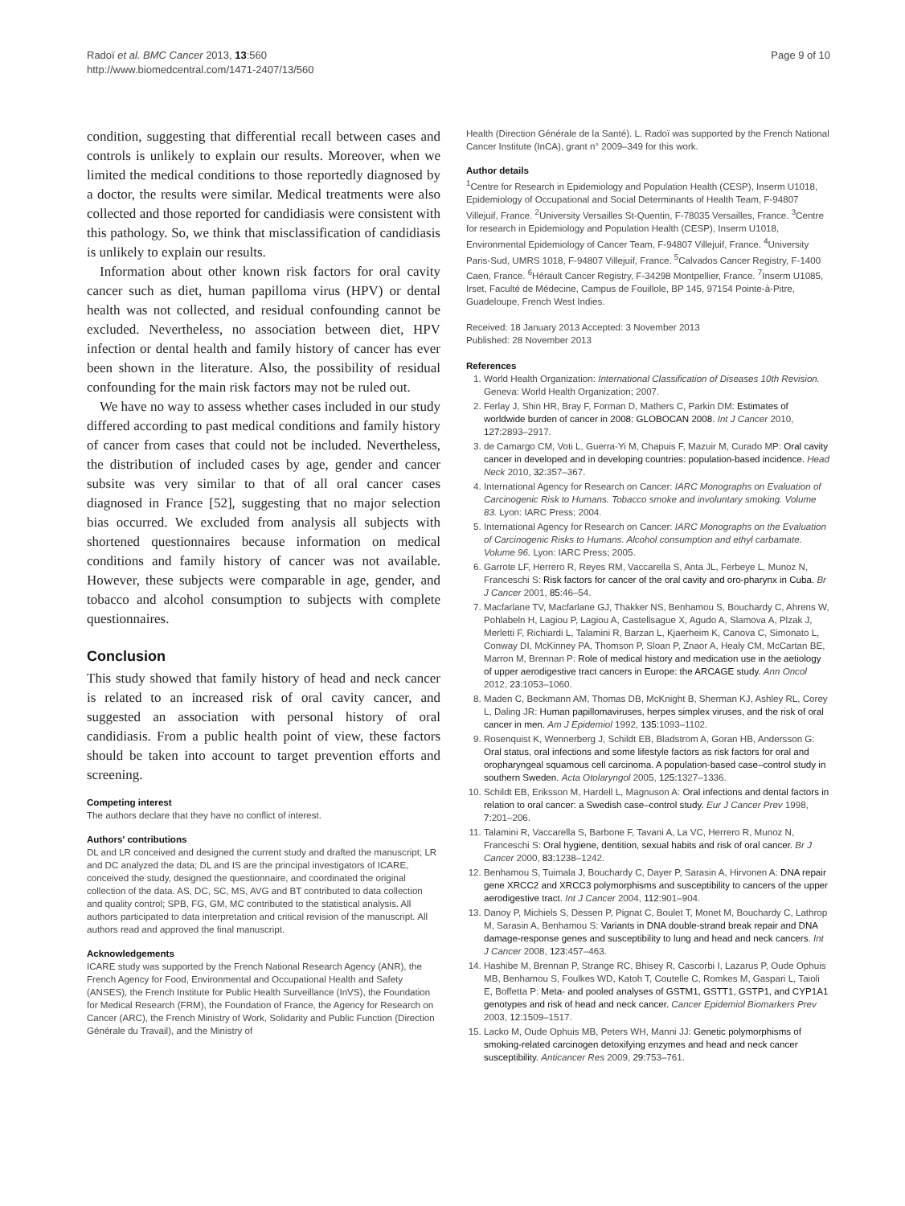Radoï et al. BMC Cancer 2013, 13:560
http://www.biomedcentral.com/1471-2407/13/560
Page 9 of 10
condition, suggesting that differential recall between cases and controls is unlikely to explain our results. Moreover, when we limited the medical conditions to those reportedly diagnosed by a doctor, the results were similar. Medical treatments were also collected and those reported for candidiasis were consistent with this pathology. So, we think that misclassification of candidiasis is unlikely to explain our results.
Information about other known risk factors for oral cavity cancer such as diet, human papilloma virus (HPV) or dental health was not collected, and residual confounding cannot be excluded. Nevertheless, no association between diet, HPV infection or dental health and family history of cancer has ever been shown in the literature. Also, the possibility of residual confounding for the main risk factors may not be ruled out.
We have no way to assess whether cases included in our study differed according to past medical conditions and family history of cancer from cases that could not be included. Nevertheless, the distribution of included cases by age, gender and cancer subsite was very similar to that of all oral cancer cases diagnosed in France [52], suggesting that no major selection bias occurred. We excluded from analysis all subjects with shortened questionnaires because information on medical conditions and family history of cancer was not available. However, these subjects were comparable in age, gender, and tobacco and alcohol consumption to subjects with complete questionnaires.
Conclusion
This study showed that family history of head and neck cancer is related to an increased risk of oral cavity cancer, and suggested an association with personal history of oral candidiasis. From a public health point of view, these factors should be taken into account to target prevention efforts and screening.
Competing interest
The authors declare that they have no conflict of interest.
Authors' contributions
DL and LR conceived and designed the current study and drafted the manuscript; LR and DC analyzed the data; DL and IS are the principal investigators of ICARE, conceived the study, designed the questionnaire, and coordinated the original collection of the data. AS, DC, SC, MS, AVG and BT contributed to data collection and quality control; SPB, FG, GM, MC contributed to the statistical analysis. All authors participated to data interpretation and critical revision of the manuscript. All authors read and approved the final manuscript.
Acknowledgements
ICARE study was supported by the French National Research Agency (ANR), the French Agency for Food, Environmental and Occupational Health and Safety (ANSES), the French Institute for Public Health Surveillance (InVS), the Foundation for Medical Research (FRM), the Foundation of France, the Agency for Research on Cancer (ARC), the French Ministry of Work, Solidarity and Public Function (Direction Générale du Travail), and the Ministry of
Health (Direction Générale de la Santé). L. Radoï was supported by the French National Cancer Institute (InCA), grant n° 2009–349 for this work.
Author details
<sup>1</sup> Centre for Research in Epidemiology and Population Health (CESP), Inserm U1018, Epidemiology of Occupational and Social Determinants of Health Team, F-94807 Villejuif, France. <sup>2</sup>University Versailles St-Quentin, F-78035 Versailles, France. <sup>3</sup>Centre for research in Epidemiology and Population Health (CESP), Inserm U1018, Environmental Epidemiology of Cancer Team, F-94807 Villejuif, France. <sup>4</sup>University Paris-Sud, UMRS 1018, F-94807 Villejuif, France. <sup>5</sup>Calvados Cancer Registry, F-1400 Caen, France. <sup>6</sup>Hérault Cancer Registry, F-34298 Montpellier, France. <sup>7</sup>Inserm U1085, Irset, Faculté de Médecine, Campus de Fouillole, BP 145, 97154 Pointe-à-Pitre, Guadeloupe, French West Indies.
Received: 18 January 2013 Accepted: 3 November 2013
Published: 28 November 2013
References
1. World Health Organization: International Classification of Diseases 10th Revision. Geneva: World Health Organization; 2007.
2. Ferlay J, Shin HR, Bray F, Forman D, Mathers C, Parkin DM: Estimates of worldwide burden of cancer in 2008: GLOBOCAN 2008. Int J Cancer 2010, 127: 2893–2917.
3. de Camargo CM, Voti L, Guerra-Yi M, Chapuis F, Mazuir M, Curado MP: Oral cavity cancer in developed and in developing countries: population-based incidence. Head Neck 2010, 32: 357–367.
4. International Agency for Research on Cancer: IARC Monographs on Evaluation of Carcinogenic Risk to Humans. Tobacco smoke and involuntary smoking. Volume 83. Lyon: IARC Press; 2004.
5. International Agency for Research on Cancer: IARC Monographs on the Evaluation of Carcinogenic Risks to Humans. Alcohol consumption and ethyl carbamate. Volume 96. Lyon: IARC Press; 2005.
6. Garrote LF, Herrero R, Reyes RM, Vaccarella S, Anta JL, Ferbeye L, Munoz N, Franceschi S: Risk factors for cancer of the oral cavity and oro-pharynx in Cuba. Br J Cancer 2001, 85: 46–54.
7. Macfarlane TV, Macfarlane GJ, Thakker NS, Benhamou S, Bouchardy C, Ahrens W, Pohlabeln H, Lagiou P, Lagiou A, Castellsague X, Agudo A, Slamova A, Plzak J, Merletti F, Richiardi L, Talamini R, Barzan L, Kjaerheim K, Canova C, Simonato L, Conway DI, McKinney PA, Thomson P, Sloan P, Znaor A, Healy CM, McCartan BE, Marron M, Brennan P: Role of medical history and medication use in the aetiology of upper aerodigestive tract cancers in Europe: the ARCAGE study. Ann Oncol 2012, 23: 1053–1060.
8. Maden C, Beckmann AM, Thomas DB, McKnight B, Sherman KJ, Ashley RL, Corey L, Daling JR: Human papillomaviruses, herpes simplex viruses, and the risk of oral cancer in men. Am J Epidemiol 1992, 135: 1093–1102.
9. Rosenquist K, Wennerberg J, Schildt EB, Bladstrom A, Goran HB, Andersson G: Oral status, oral infections and some lifestyle factors as risk factors for oral and oropharyngeal squamous cell carcinoma. A population-based case–control study in southern Sweden. Acta Otolaryngol 2005, 125: 1327–1336.
10. Schildt EB, Eriksson M, Hardell L, Magnuson A: Oral infections and dental factors in relation to oral cancer: a Swedish case–control study. Eur J Cancer Prev 1998, 7: 201–206.
11. Talamini R, Vaccarella S, Barbone F, Tavani A, La VC, Herrero R, Munoz N, Franceschi S: Oral hygiene, dentition, sexual habits and risk of oral cancer. Br J Cancer 2000, 83: 1238–1242.
12. Benhamou S, Tuimala J, Bouchardy C, Dayer P, Sarasin A, Hirvonen A: DNA repair gene XRCC2 and XRCC3 polymorphisms and susceptibility to cancers of the upper aerodigestive tract. Int J Cancer 2004, 112: 901–904.
13. Danoy P, Michiels S, Dessen P, Pignat C, Boulet T, Monet M, Bouchardy C, Lathrop M, Sarasin A, Benhamou S: Variants in DNA double-strand break repair and DNA damage-response genes and susceptibility to lung and head and neck cancers. Int J Cancer 2008, 123: 457–463.
14. Hashibe M, Brennan P, Strange RC, Bhisey R, Cascorbi I, Lazarus P, Oude Ophuis MB, Benhamou S, Foulkes WD, Katoh T, Coutelle C, Romkes M, Gaspari L, Taioli E, Boffetta P: Meta- and pooled analyses of GSTM1, GSTT1, GSTP1, and CYP1A1 genotypes and risk of head and neck cancer. Cancer Epidemiol Biomarkers Prev 2003, 12: 1509–1517.
15. Lacko M, Oude Ophuis MB, Peters WH, Manni JJ: Genetic polymorphisms of smoking-related carcinogen detoxifying enzymes and head and neck cancer susceptibility. Anticancer Res 2009, 29: 753–761.